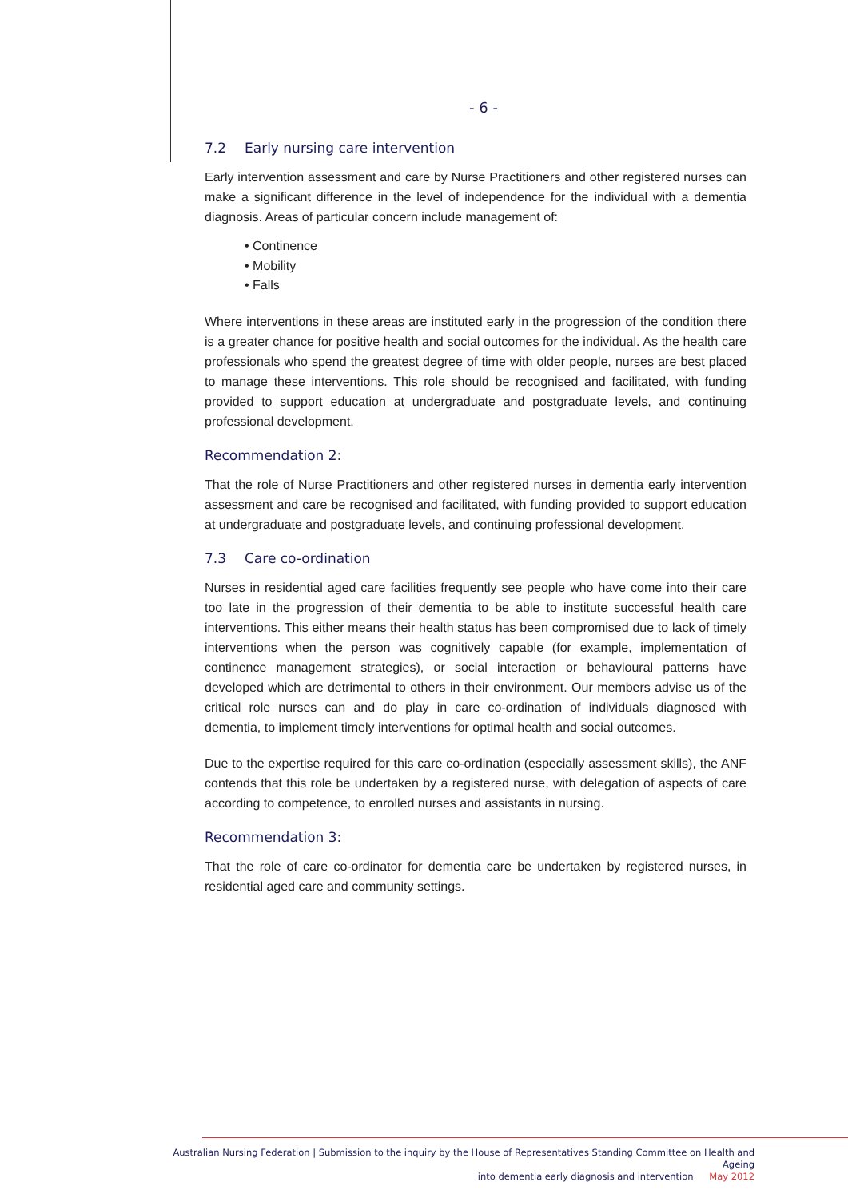- 6 -
7.2 Early nursing care intervention
Early intervention assessment and care by Nurse Practitioners and other registered nurses can make a significant difference in the level of independence for the individual with a dementia diagnosis. Areas of particular concern include management of:
• Continence
• Mobility
• Falls
Where interventions in these areas are instituted early in the progression of the condition there is a greater chance for positive health and social outcomes for the individual. As the health care professionals who spend the greatest degree of time with older people, nurses are best placed to manage these interventions. This role should be recognised and facilitated, with funding provided to support education at undergraduate and postgraduate levels, and continuing professional development.
Recommendation 2:
That the role of Nurse Practitioners and other registered nurses in dementia early intervention assessment and care be recognised and facilitated, with funding provided to support education at undergraduate and postgraduate levels, and continuing professional development.
7.3 Care co-ordination
Nurses in residential aged care facilities frequently see people who have come into their care too late in the progression of their dementia to be able to institute successful health care interventions. This either means their health status has been compromised due to lack of timely interventions when the person was cognitively capable (for example, implementation of continence management strategies), or social interaction or behavioural patterns have developed which are detrimental to others in their environment. Our members advise us of the critical role nurses can and do play in care co-ordination of individuals diagnosed with dementia, to implement timely interventions for optimal health and social outcomes.
Due to the expertise required for this care co-ordination (especially assessment skills), the ANF contends that this role be undertaken by a registered nurse, with delegation of aspects of care according to competence, to enrolled nurses and assistants in nursing.
Recommendation 3:
That the role of care co-ordinator for dementia care be undertaken by registered nurses, in residential aged care and community settings.
Australian Nursing Federation | Submission to the inquiry by the House of Representatives Standing Committee on Health and Ageing
into dementia early diagnosis and intervention May 2012